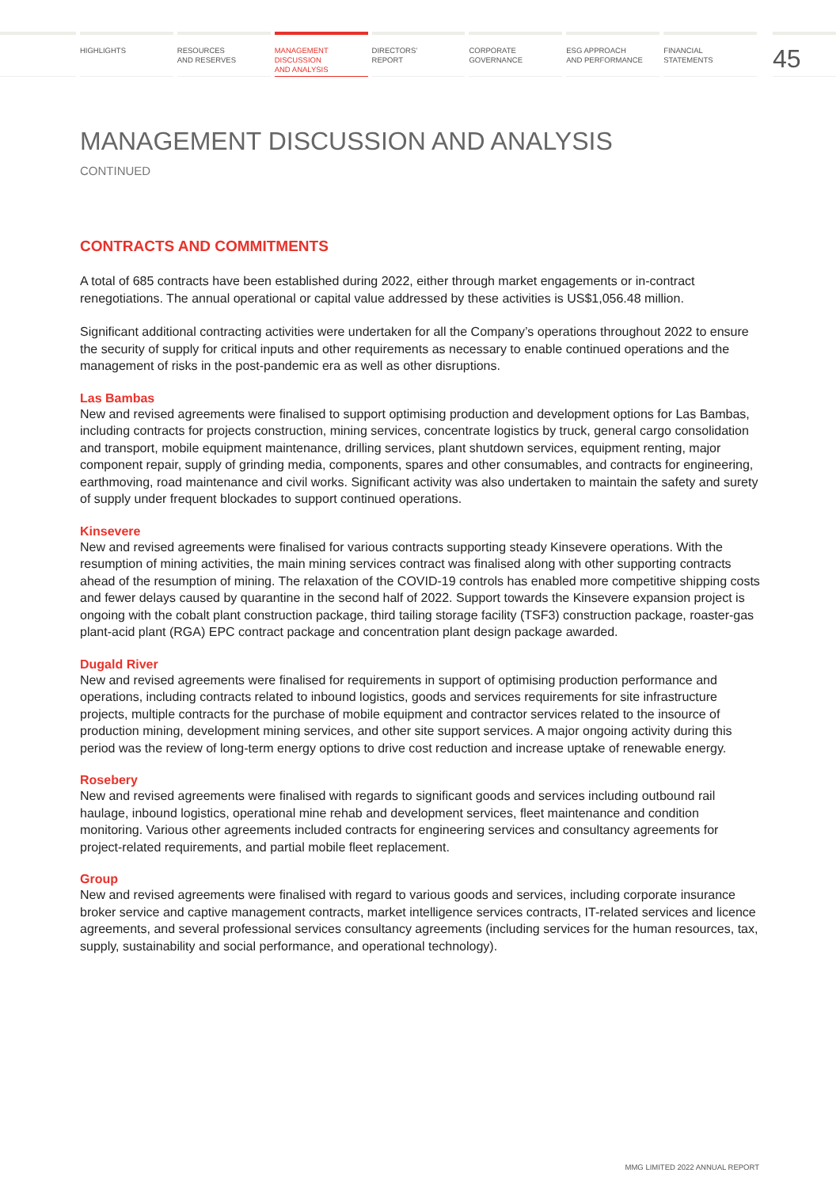HIGHLIGHTS RESOURCES
AND RESERVES
MANAGEMENT
DISCUSSION
AND ANALYSIS
DIRECTORS’
REPORT
CORPORATE
GOVERNANCE
ESG APPROACH
AND PERFORMANCE
FINANCIAL
STATEMENTS
45
MANAGEMENT DISCUSSION AND ANALYSIS
CONTINUED
CONTRACTS AND COMMITMENTS
A total of 685 contracts have been established during 2022, either through market engagements or in-contract renegotiations. The annual operational or capital value addressed by these activities is US$1,056.48 million.
Significant additional contracting activities were undertaken for all the Company’s operations throughout 2022 to ensure the security of supply for critical inputs and other requirements as necessary to enable continued operations and the management of risks in the post-pandemic era as well as other disruptions.
Las Bambas
New and revised agreements were finalised to support optimising production and development options for Las Bambas, including contracts for projects construction, mining services, concentrate logistics by truck, general cargo consolidation and transport, mobile equipment maintenance, drilling services, plant shutdown services, equipment renting, major component repair, supply of grinding media, components, spares and other consumables, and contracts for engineering, earthmoving, road maintenance and civil works. Significant activity was also undertaken to maintain the safety and surety of supply under frequent blockades to support continued operations.
Kinsevere
New and revised agreements were finalised for various contracts supporting steady Kinsevere operations. With the resumption of mining activities, the main mining services contract was finalised along with other supporting contracts ahead of the resumption of mining. The relaxation of the COVID-19 controls has enabled more competitive shipping costs and fewer delays caused by quarantine in the second half of 2022. Support towards the Kinsevere expansion project is ongoing with the cobalt plant construction package, third tailing storage facility (TSF3) construction package, roaster-gas plant-acid plant (RGA) EPC contract package and concentration plant design package awarded.
Dugald River
New and revised agreements were finalised for requirements in support of optimising production performance and operations, including contracts related to inbound logistics, goods and services requirements for site infrastructure projects, multiple contracts for the purchase of mobile equipment and contractor services related to the insource of production mining, development mining services, and other site support services. A major ongoing activity during this period was the review of long-term energy options to drive cost reduction and increase uptake of renewable energy.
Rosebery
New and revised agreements were finalised with regards to significant goods and services including outbound rail haulage, inbound logistics, operational mine rehab and development services, fleet maintenance and condition monitoring. Various other agreements included contracts for engineering services and consultancy agreements for project-related requirements, and partial mobile fleet replacement.
Group
New and revised agreements were finalised with regard to various goods and services, including corporate insurance broker service and captive management contracts, market intelligence services contracts, IT-related services and licence agreements, and several professional services consultancy agreements (including services for the human resources, tax, supply, sustainability and social performance, and operational technology).
MMG LIMITED 2022 ANNUAL REPORT